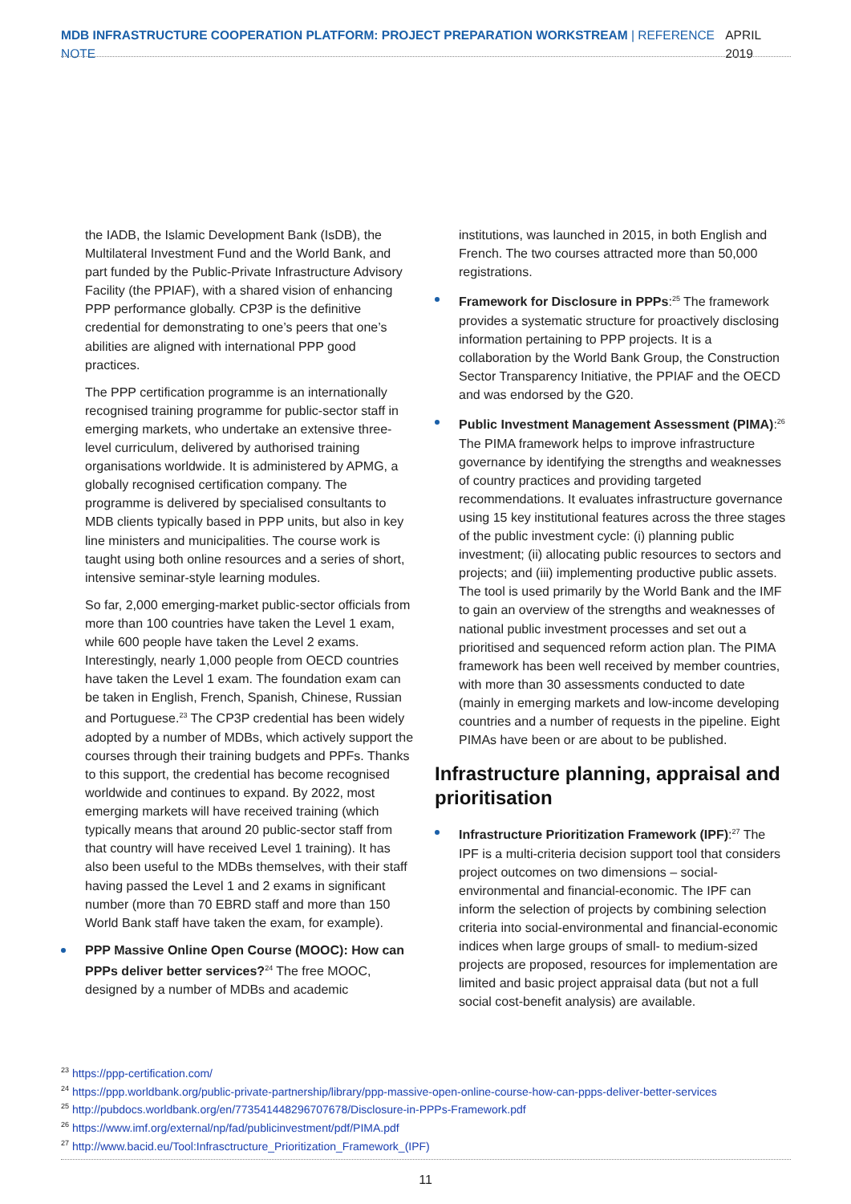MDB INFRASTRUCTURE COOPERATION PLATFORM: PROJECT PREPARATION WORKSTREAM | REFERENCE NOTE
APRIL 2019
the IADB, the Islamic Development Bank (IsDB), the Multilateral Investment Fund and the World Bank, and part funded by the Public-Private Infrastructure Advisory Facility (the PPIAF), with a shared vision of enhancing PPP performance globally. CP3P is the definitive credential for demonstrating to one’s peers that one’s abilities are aligned with international PPP good practices.
The PPP certification programme is an internationally recognised training programme for public-sector staff in emerging markets, who undertake an extensive three-level curriculum, delivered by authorised training organisations worldwide. It is administered by APMG, a globally recognised certification company. The programme is delivered by specialised consultants to MDB clients typically based in PPP units, but also in key line ministers and municipalities. The course work is taught using both online resources and a series of short, intensive seminar-style learning modules.
So far, 2,000 emerging-market public-sector officials from more than 100 countries have taken the Level 1 exam, while 600 people have taken the Level 2 exams. Interestingly, nearly 1,000 people from OECD countries have taken the Level 1 exam. The foundation exam can be taken in English, French, Spanish, Chinese, Russian and Portuguese.<sup>23</sup> The CP3P credential has been widely adopted by a number of MDBs, which actively support the courses through their training budgets and PPFs. Thanks to this support, the credential has become recognised worldwide and continues to expand. By 2022, most emerging markets will have received training (which typically means that around 20 public-sector staff from that country will have received Level 1 training). It has also been useful to the MDBs themselves, with their staff having passed the Level 1 and 2 exams in significant number (more than 70 EBRD staff and more than 150 World Bank staff have taken the exam, for example).
PPP Massive Online Open Course (MOOC): How can PPPs deliver better services?<sup>24</sup> The free MOOC, designed by a number of MDBs and academic
institutions, was launched in 2015, in both English and French. The two courses attracted more than 50,000 registrations.
Framework for Disclosure in PPPs:<sup>25</sup> The framework provides a systematic structure for proactively disclosing information pertaining to PPP projects. It is a collaboration by the World Bank Group, the Construction Sector Transparency Initiative, the PPIAF and the OECD and was endorsed by the G20.
Public Investment Management Assessment (PIMA):<sup>26</sup> The PIMA framework helps to improve infrastructure governance by identifying the strengths and weaknesses of country practices and providing targeted recommendations. It evaluates infrastructure governance using 15 key institutional features across the three stages of the public investment cycle: (i) planning public investment; (ii) allocating public resources to sectors and projects; and (iii) implementing productive public assets. The tool is used primarily by the World Bank and the IMF to gain an overview of the strengths and weaknesses of national public investment processes and set out a prioritised and sequenced reform action plan. The PIMA framework has been well received by member countries, with more than 30 assessments conducted to date (mainly in emerging markets and low-income developing countries and a number of requests in the pipeline. Eight PIMAs have been or are about to be published.
Infrastructure planning, appraisal and prioritisation
Infrastructure Prioritization Framework (IPF):<sup>27</sup> The IPF is a multi-criteria decision support tool that considers project outcomes on two dimensions – social-environmental and financial-economic. The IPF can inform the selection of projects by combining selection criteria into social-environmental and financial-economic indices when large groups of small- to medium-sized projects are proposed, resources for implementation are limited and basic project appraisal data (but not a full social cost-benefit analysis) are available.
<sup>23</sup> https://ppp-certification.com/
<sup>24</sup> https://ppp.worldbank.org/public-private-partnership/library/ppp-massive-open-online-course-how-can-ppps-deliver-better-services
<sup>25</sup> http://pubdocs.worldbank.org/en/773541448296707678/Disclosure-in-PPPs-Framework.pdf
<sup>26</sup> https://www.imf.org/external/np/fad/publicinvestment/pdf/PIMA.pdf
<sup>27</sup> http://www.bacid.eu/Tool:Infrasctructure_Prioritization_Framework_(IPF)
11